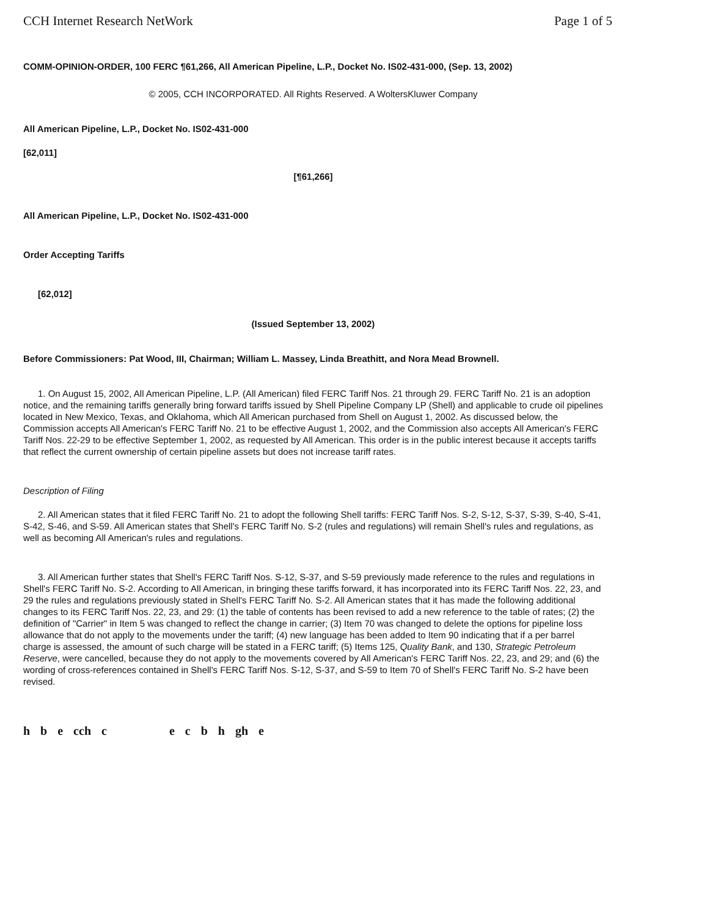CCH Internet Research NetWork Page 1 of 5
COMM-OPINION-ORDER, 100 FERC ¶61,266, All American Pipeline, L.P., Docket No. IS02-431-000, (Sep. 13, 2002)
© 2005, CCH INCORPORATED. All Rights Reserved. A WoltersKluwer Company
All American Pipeline, L.P., Docket No. IS02-431-000
[62,011]
[¶61,266]
All American Pipeline, L.P., Docket No. IS02-431-000
Order Accepting Tariffs
[62,012]
(Issued September 13, 2002)
Before Commissioners: Pat Wood, III, Chairman; William L. Massey, Linda Breathitt, and Nora Mead Brownell.
1. On August 15, 2002, All American Pipeline, L.P. (All American) filed FERC Tariff Nos. 21 through 29. FERC Tariff No. 21 is an adoption notice, and the remaining tariffs generally bring forward tariffs issued by Shell Pipeline Company LP (Shell) and applicable to crude oil pipelines located in New Mexico, Texas, and Oklahoma, which All American purchased from Shell on August 1, 2002. As discussed below, the Commission accepts All American's FERC Tariff No. 21 to be effective August 1, 2002, and the Commission also accepts All American's FERC Tariff Nos. 22-29 to be effective September 1, 2002, as requested by All American. This order is in the public interest because it accepts tariffs that reflect the current ownership of certain pipeline assets but does not increase tariff rates.
Description of Filing
2. All American states that it filed FERC Tariff No. 21 to adopt the following Shell tariffs: FERC Tariff Nos. S-2, S-12, S-37, S-39, S-40, S-41, S-42, S-46, and S-59. All American states that Shell's FERC Tariff No. S-2 (rules and regulations) will remain Shell's rules and regulations, as well as becoming All American's rules and regulations.
3. All American further states that Shell's FERC Tariff Nos. S-12, S-37, and S-59 previously made reference to the rules and regulations in Shell's FERC Tariff No. S-2. According to All American, in bringing these tariffs forward, it has incorporated into its FERC Tariff Nos. 22, 23, and 29 the rules and regulations previously stated in Shell's FERC Tariff No. S-2. All American states that it has made the following additional changes to its FERC Tariff Nos. 22, 23, and 29: (1) the table of contents has been revised to add a new reference to the table of rates; (2) the definition of "Carrier" in Item 5 was changed to reflect the change in carrier; (3) Item 70 was changed to delete the options for pipeline loss allowance that do not apply to the movements under the tariff; (4) new language has been added to Item 90 indicating that if a per barrel charge is assessed, the amount of such charge will be stated in a FERC tariff; (5) Items 125, Quality Bank, and 130, Strategic Petroleum Reserve, were cancelled, because they do not apply to the movements covered by All American's FERC Tariff Nos. 22, 23, and 29; and (6) the wording of cross-references contained in Shell's FERC Tariff Nos. S-12, S-37, and S-59 to Item 70 of Shell's FERC Tariff No. S-2 have been revised.
h b e cch c e c b h gh e